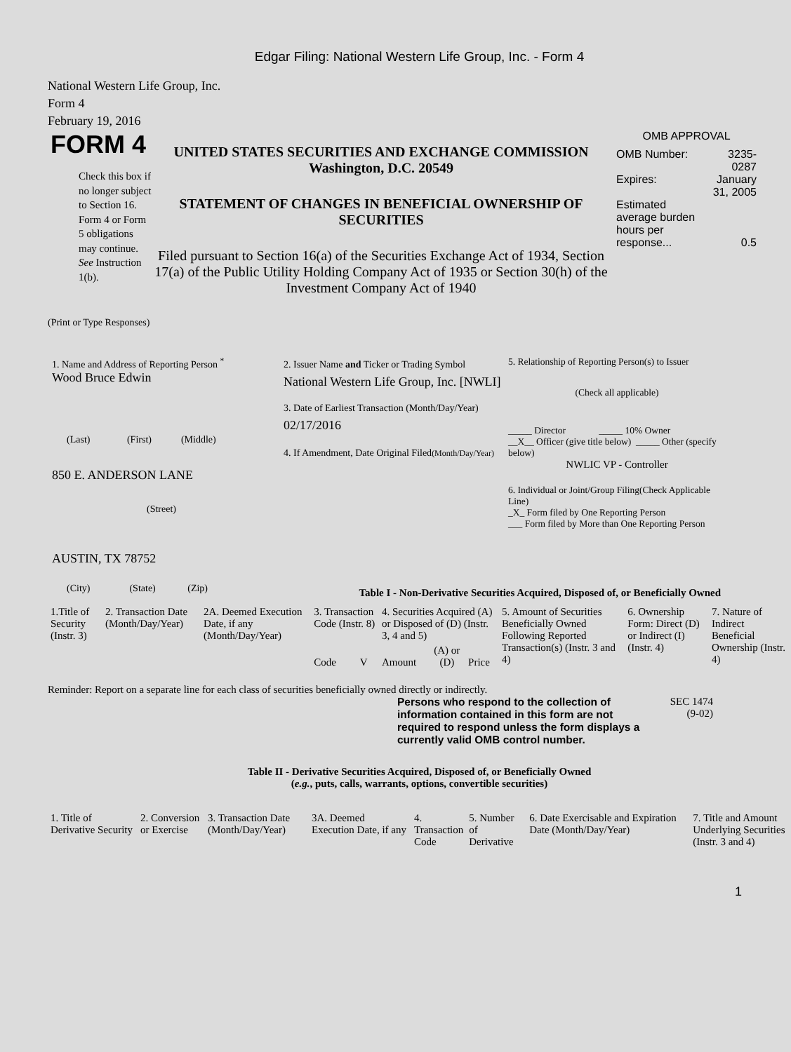Edgar Filing: National Western Life Group, Inc. - Form 4
National Western Life Group, Inc.
Form 4
February 19, 2016
FORM 4
Check this box if no longer subject to Section 16. Form 4 or Form 5 obligations may continue. See Instruction 1(b).
UNITED STATES SECURITIES AND EXCHANGE COMMISSION
Washington, D.C. 20549
STATEMENT OF CHANGES IN BENEFICIAL OWNERSHIP OF SECURITIES
Filed pursuant to Section 16(a) of the Securities Exchange Act of 1934, Section 17(a) of the Public Utility Holding Company Act of 1935 or Section 30(h) of the Investment Company Act of 1940
OMB APPROVAL
| OMB Number: | 3235-0287 |
| Expires: | January 31, 2005 |
| Estimated average burden hours per response... | 0.5 |
(Print or Type Responses)
1. Name and Address of Reporting Person <sup>*</sup>
Wood Bruce Edwin
(Last) (First) (Middle)
850 E. ANDERSON LANE
(Street)
AUSTIN, TX 78752
(City) (State) (Zip)
2. Issuer Name and Ticker or Trading Symbol
National Western Life Group, Inc. [NWLI]
3. Date of Earliest Transaction (Month/Day/Year)
02/17/2016
4. If Amendment, Date Original Filed(Month/Day/Year)
5. Relationship of Reporting Person(s) to Issuer
(Check all applicable)
_____ Director _____ 10% Owner
__X__ Officer (give title below) _____ Other (specify below)
NWLIC VP - Controller
6. Individual or Joint/Group Filing(Check Applicable Line)
_X_ Form filed by One Reporting Person
___ Form filed by More than One Reporting Person
Table I - Non-Derivative Securities Acquired, Disposed of, or Beneficially Owned
| 1.Title of Security (Instr. 3) | 2. Transaction Date (Month/Day/Year) | 2A. Deemed Execution Date, if any (Month/Day/Year) | 3. Transaction Code (Instr. 8) | | 4. Securities Acquired (A) or Disposed of (D) (Instr. 3, 4 and 5) | | | 5. Amount of Securities Beneficially Owned Following Reported Transaction(s) (Instr. 3 and 4) | 6. Ownership Form: Direct (D) or Indirect (I) (Instr. 4) | 7. Nature of Indirect Beneficial Ownership (Instr. 4) |
| --- | --- | --- | --- | --- | --- | --- | --- | --- | --- | --- |
| | | | Code | V | Amount | (A) or (D) | Price | | | |
Reminder: Report on a separate line for each class of securities beneficially owned directly or indirectly.
Persons who respond to the collection of information contained in this form are not required to respond unless the form displays a currently valid OMB control number.
SEC 1474
(9-02)
Table II - Derivative Securities Acquired, Disposed of, or Beneficially Owned
(e.g., puts, calls, warrants, options, convertible securities)
| 1. Title of Derivative Security | 2. Conversion or Exercise | 3. Transaction Date (Month/Day/Year) | 3A. Deemed Execution Date, if any | 4. Transaction Code | 5. Number of Derivative | 6. Date Exercisable and Expiration Date (Month/Day/Year) | 7. Title and Amount Underlying Securities (Instr. 3 and 4) |
| --- | --- | --- | --- | --- | --- | --- | --- |
1